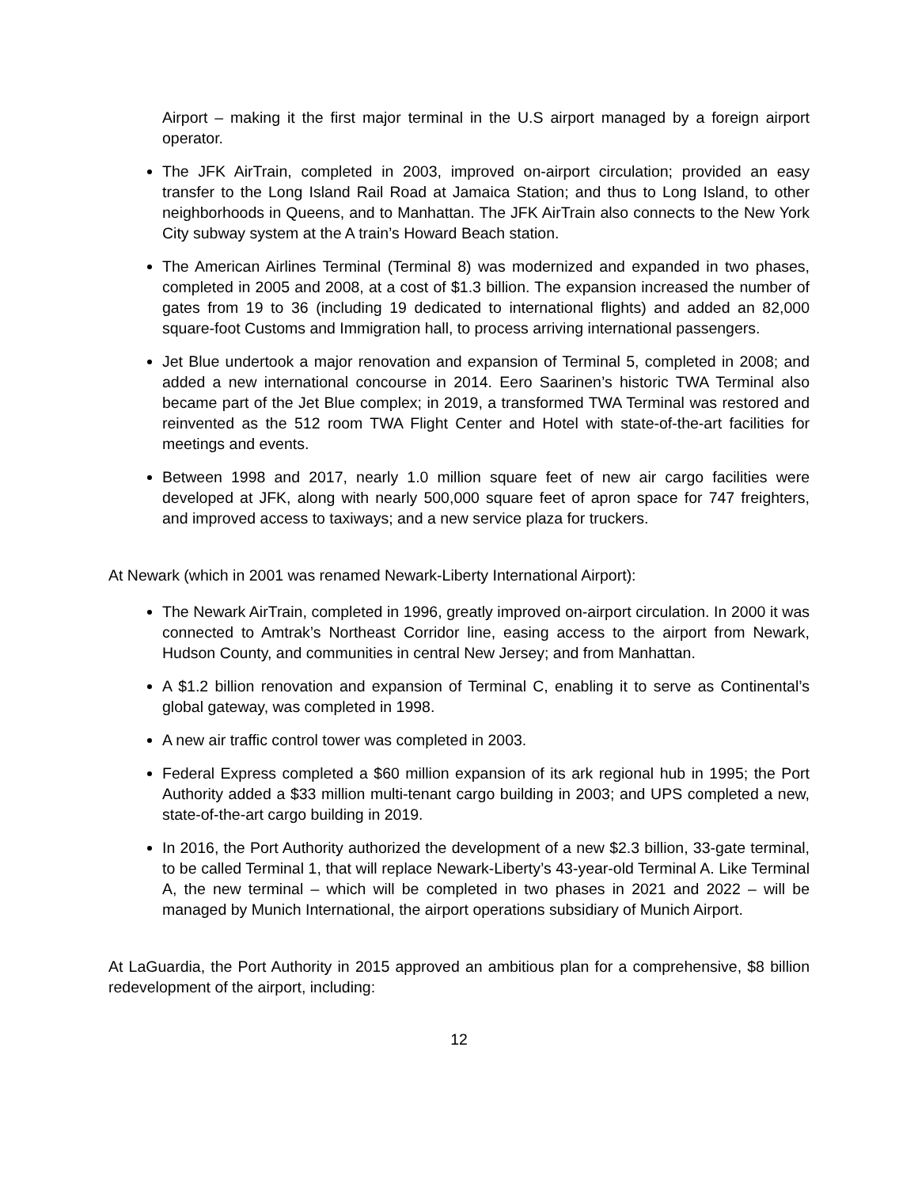Airport – making it the first major terminal in the U.S airport managed by a foreign airport operator.
The JFK AirTrain, completed in 2003, improved on-airport circulation; provided an easy transfer to the Long Island Rail Road at Jamaica Station; and thus to Long Island, to other neighborhoods in Queens, and to Manhattan. The JFK AirTrain also connects to the New York City subway system at the A train’s Howard Beach station.
The American Airlines Terminal (Terminal 8) was modernized and expanded in two phases, completed in 2005 and 2008, at a cost of $1.3 billion. The expansion increased the number of gates from 19 to 36 (including 19 dedicated to international flights) and added an 82,000 square-foot Customs and Immigration hall, to process arriving international passengers.
Jet Blue undertook a major renovation and expansion of Terminal 5, completed in 2008; and added a new international concourse in 2014. Eero Saarinen’s historic TWA Terminal also became part of the Jet Blue complex; in 2019, a transformed TWA Terminal was restored and reinvented as the 512 room TWA Flight Center and Hotel with state-of-the-art facilities for meetings and events.
Between 1998 and 2017, nearly 1.0 million square feet of new air cargo facilities were developed at JFK, along with nearly 500,000 square feet of apron space for 747 freighters, and improved access to taxiways; and a new service plaza for truckers.
At Newark (which in 2001 was renamed Newark-Liberty International Airport):
The Newark AirTrain, completed in 1996, greatly improved on-airport circulation. In 2000 it was connected to Amtrak’s Northeast Corridor line, easing access to the airport from Newark, Hudson County, and communities in central New Jersey; and from Manhattan.
A $1.2 billion renovation and expansion of Terminal C, enabling it to serve as Continental’s global gateway, was completed in 1998.
A new air traffic control tower was completed in 2003.
Federal Express completed a $60 million expansion of its ark regional hub in 1995; the Port Authority added a $33 million multi-tenant cargo building in 2003; and UPS completed a new, state-of-the-art cargo building in 2019.
In 2016, the Port Authority authorized the development of a new $2.3 billion, 33-gate terminal, to be called Terminal 1, that will replace Newark-Liberty’s 43-year-old Terminal A. Like Terminal A, the new terminal – which will be completed in two phases in 2021 and 2022 – will be managed by Munich International, the airport operations subsidiary of Munich Airport.
At LaGuardia, the Port Authority in 2015 approved an ambitious plan for a comprehensive, $8 billion redevelopment of the airport, including:
12